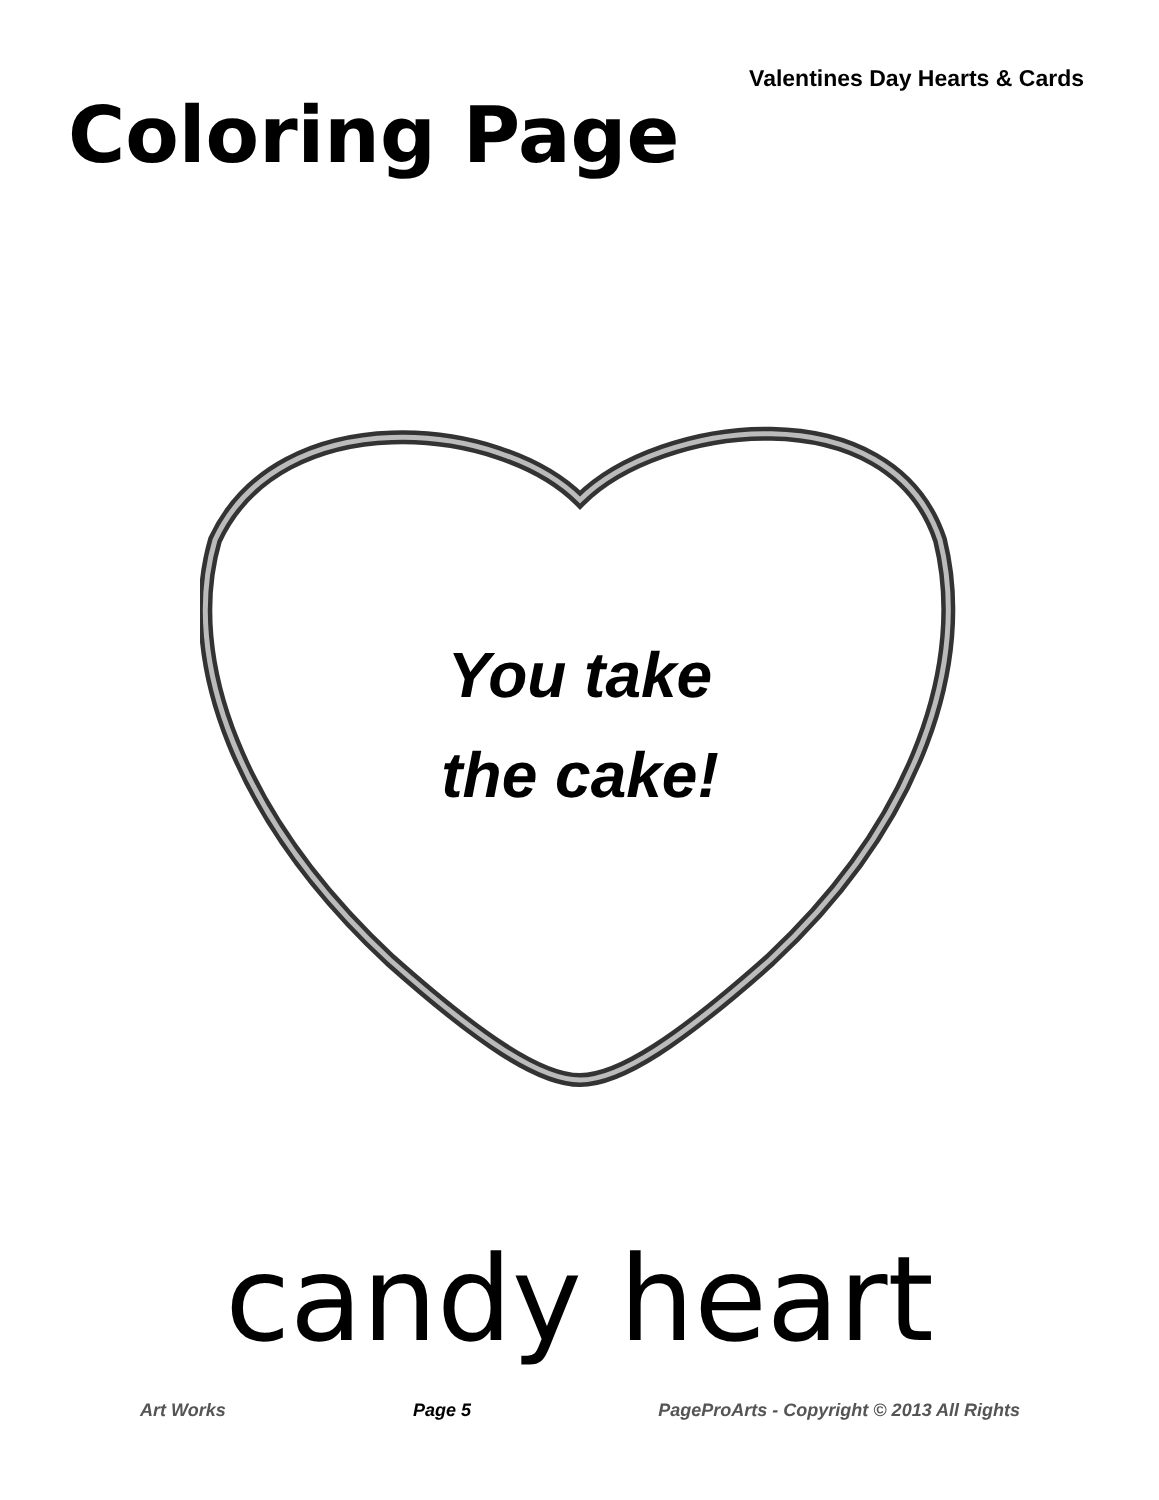Valentines Day Hearts & Cards
Coloring Page
You take
the cake!
candy heart
Art Works Page 5 PageProArts - Copyright © 2013 All Rights